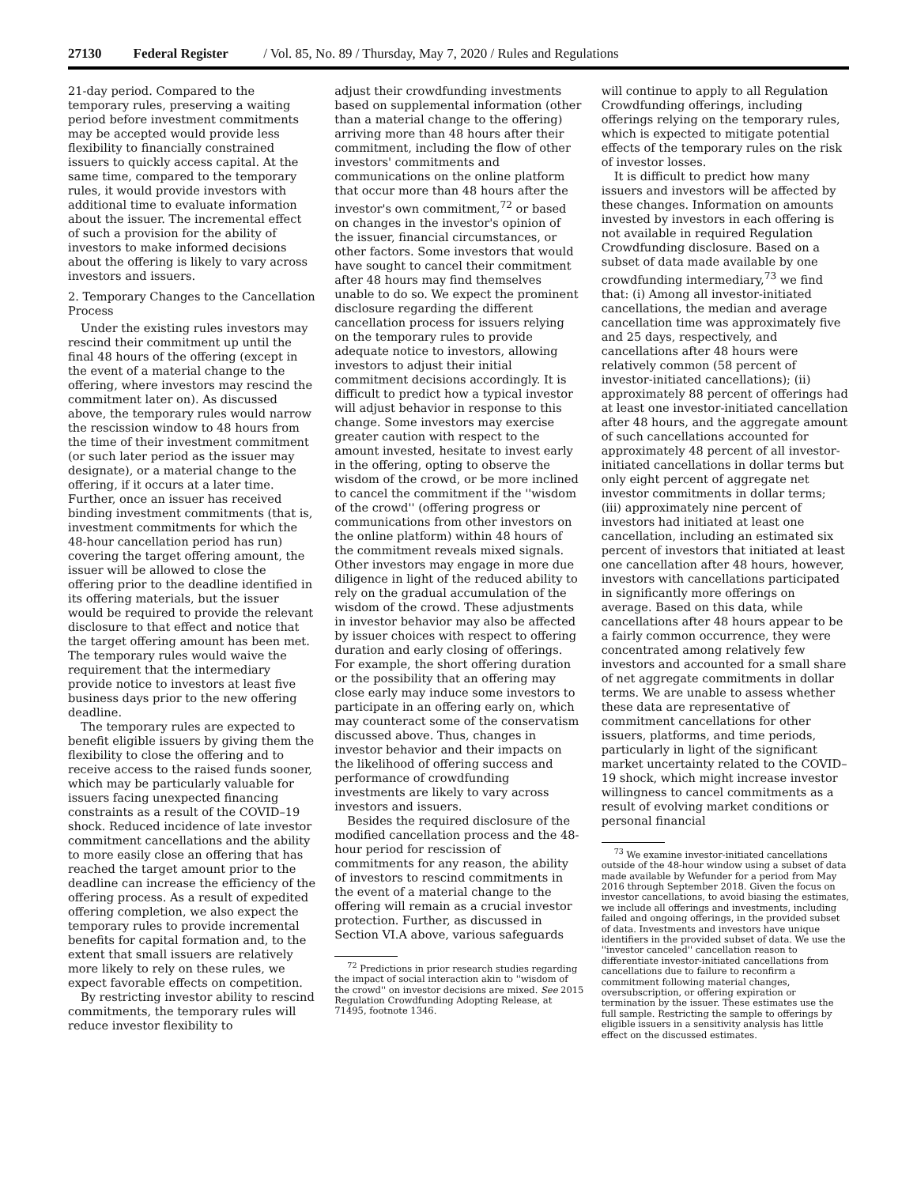27130 Federal Register / Vol. 85, No. 89 / Thursday, May 7, 2020 / Rules and Regulations
21-day period. Compared to the temporary rules, preserving a waiting period before investment commitments may be accepted would provide less flexibility to financially constrained issuers to quickly access capital. At the same time, compared to the temporary rules, it would provide investors with additional time to evaluate information about the issuer. The incremental effect of such a provision for the ability of investors to make informed decisions about the offering is likely to vary across investors and issuers.
2. Temporary Changes to the Cancellation Process
Under the existing rules investors may rescind their commitment up until the final 48 hours of the offering (except in the event of a material change to the offering, where investors may rescind the commitment later on). As discussed above, the temporary rules would narrow the rescission window to 48 hours from the time of their investment commitment (or such later period as the issuer may designate), or a material change to the offering, if it occurs at a later time. Further, once an issuer has received binding investment commitments (that is, investment commitments for which the 48-hour cancellation period has run) covering the target offering amount, the issuer will be allowed to close the offering prior to the deadline identified in its offering materials, but the issuer would be required to provide the relevant disclosure to that effect and notice that the target offering amount has been met. The temporary rules would waive the requirement that the intermediary provide notice to investors at least five business days prior to the new offering deadline.
The temporary rules are expected to benefit eligible issuers by giving them the flexibility to close the offering and to receive access to the raised funds sooner, which may be particularly valuable for issuers facing unexpected financing constraints as a result of the COVID–19 shock. Reduced incidence of late investor commitment cancellations and the ability to more easily close an offering that has reached the target amount prior to the deadline can increase the efficiency of the offering process. As a result of expedited offering completion, we also expect the temporary rules to provide incremental benefits for capital formation and, to the extent that small issuers are relatively more likely to rely on these rules, we expect favorable effects on competition.
By restricting investor ability to rescind commitments, the temporary rules will reduce investor flexibility to
adjust their crowdfunding investments based on supplemental information (other than a material change to the offering) arriving more than 48 hours after their commitment, including the flow of other investors' commitments and communications on the online platform that occur more than 48 hours after the investor's own commitment,<sup>72</sup> or based on changes in the investor's opinion of the issuer, financial circumstances, or other factors. Some investors that would have sought to cancel their commitment after 48 hours may find themselves unable to do so. We expect the prominent disclosure regarding the different cancellation process for issuers relying on the temporary rules to provide adequate notice to investors, allowing investors to adjust their initial commitment decisions accordingly. It is difficult to predict how a typical investor will adjust behavior in response to this change. Some investors may exercise greater caution with respect to the amount invested, hesitate to invest early in the offering, opting to observe the wisdom of the crowd, or be more inclined to cancel the commitment if the ''wisdom of the crowd'' (offering progress or communications from other investors on the online platform) within 48 hours of the commitment reveals mixed signals. Other investors may engage in more due diligence in light of the reduced ability to rely on the gradual accumulation of the wisdom of the crowd. These adjustments in investor behavior may also be affected by issuer choices with respect to offering duration and early closing of offerings. For example, the short offering duration or the possibility that an offering may close early may induce some investors to participate in an offering early on, which may counteract some of the conservatism discussed above. Thus, changes in investor behavior and their impacts on the likelihood of offering success and performance of crowdfunding investments are likely to vary across investors and issuers.
Besides the required disclosure of the modified cancellation process and the 48-hour period for rescission of commitments for any reason, the ability of investors to rescind commitments in the event of a material change to the offering will remain as a crucial investor protection. Further, as discussed in Section VI.A above, various safeguards
<sup>72</sup> Predictions in prior research studies regarding the impact of social interaction akin to ''wisdom of the crowd'' on investor decisions are mixed. See 2015 Regulation Crowdfunding Adopting Release, at 71495, footnote 1346.
will continue to apply to all Regulation Crowdfunding offerings, including offerings relying on the temporary rules, which is expected to mitigate potential effects of the temporary rules on the risk of investor losses.
It is difficult to predict how many issuers and investors will be affected by these changes. Information on amounts invested by investors in each offering is not available in required Regulation Crowdfunding disclosure. Based on a subset of data made available by one crowdfunding intermediary,<sup>73</sup> we find that: (i) Among all investor-initiated cancellations, the median and average cancellation time was approximately five and 25 days, respectively, and cancellations after 48 hours were relatively common (58 percent of investor-initiated cancellations); (ii) approximately 88 percent of offerings had at least one investor-initiated cancellation after 48 hours, and the aggregate amount of such cancellations accounted for approximately 48 percent of all investor-initiated cancellations in dollar terms but only eight percent of aggregate net investor commitments in dollar terms; (iii) approximately nine percent of investors had initiated at least one cancellation, including an estimated six percent of investors that initiated at least one cancellation after 48 hours, however, investors with cancellations participated in significantly more offerings on average. Based on this data, while cancellations after 48 hours appear to be a fairly common occurrence, they were concentrated among relatively few investors and accounted for a small share of net aggregate commitments in dollar terms. We are unable to assess whether these data are representative of commitment cancellations for other issuers, platforms, and time periods, particularly in light of the significant market uncertainty related to the COVID–19 shock, which might increase investor willingness to cancel commitments as a result of evolving market conditions or personal financial
<sup>73</sup> We examine investor-initiated cancellations outside of the 48-hour window using a subset of data made available by Wefunder for a period from May 2016 through September 2018. Given the focus on investor cancellations, to avoid biasing the estimates, we include all offerings and investments, including failed and ongoing offerings, in the provided subset of data. Investments and investors have unique identifiers in the provided subset of data. We use the ''investor canceled'' cancellation reason to differentiate investor-initiated cancellations from cancellations due to failure to reconfirm a commitment following material changes, oversubscription, or offering expiration or termination by the issuer. These estimates use the full sample. Restricting the sample to offerings by eligible issuers in a sensitivity analysis has little effect on the discussed estimates.